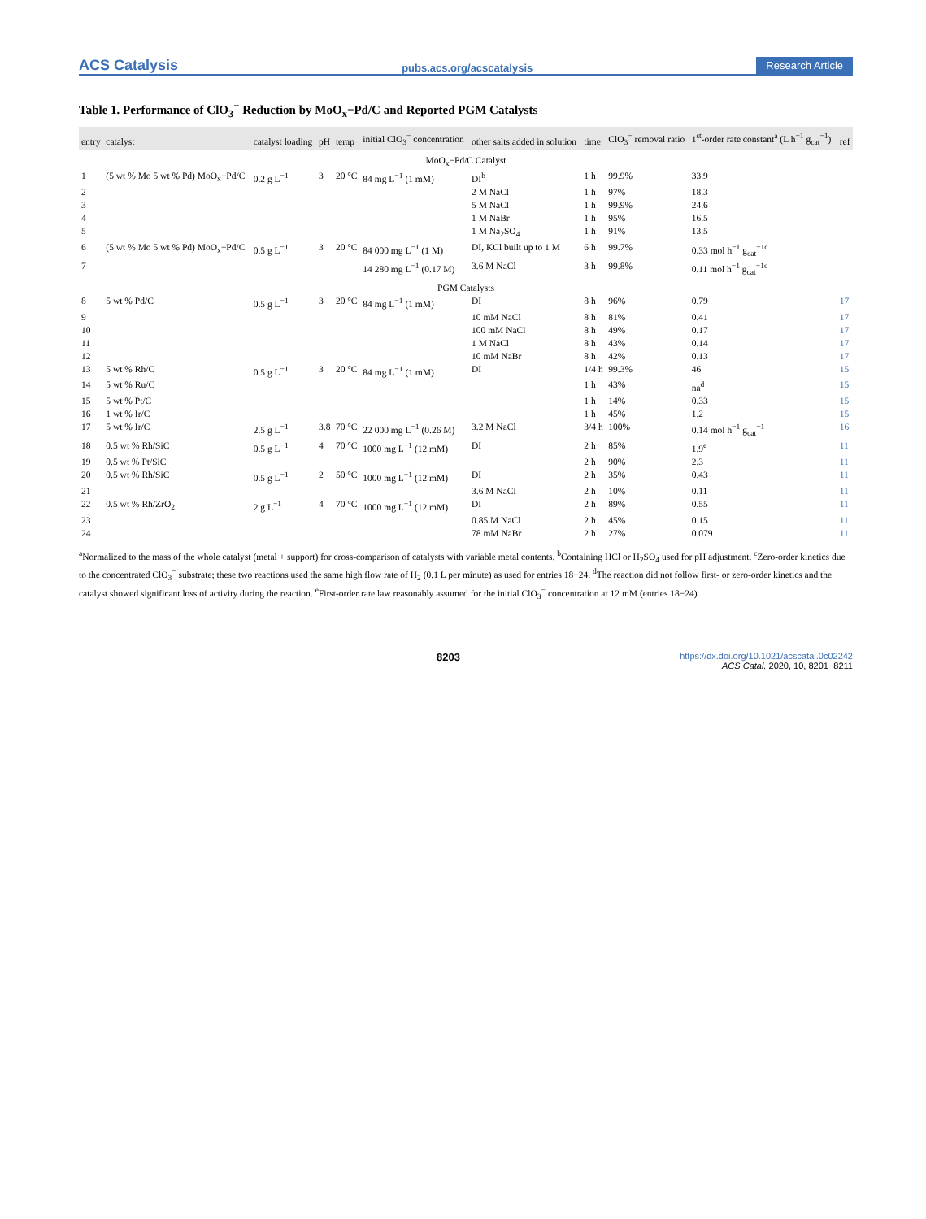ACS Catalysis pubs.acs.org/acscatalysis Research Article
Table 1. Performance of ClO<sub>3</sub><sup>−</sup> Reduction by MoO<sub>x</sub>−Pd/C and Reported PGM Catalysts
| entry | catalyst | catalyst loading | pH | temp | initial ClO<sub>3</sub><sup>−</sup> concentration | other salts added in solution | time | ClO<sub>3</sub><sup>−</sup> removal ratio | 1<sup>st</sup>-order rate constant<sup>a</sup> (L h<sup>−1</sup> g<sub>cat</sub><sup>−1</sup>) | ref |
| --- | --- | --- | --- | --- | --- | --- | --- | --- | --- | --- |
| MoO<sub>x</sub>−Pd/C Catalyst | | | | | | | | | | |
| 1 | (5 wt % Mo 5 wt % Pd) MoO<sub>x</sub>−Pd/C | 0.2 g L<sup>−1</sup> | 3 | 20 °C | 84 mg L<sup>−1</sup> (1 mM) | DI<sup>b</sup> | 1 h | 99.9% | 33.9 | |
| 2 | | | | | | 2 M NaCl | 1 h | 97% | 18.3 | |
| 3 | | | | | | 5 M NaCl | 1 h | 99.9% | 24.6 | |
| 4 | | | | | | 1 M NaBr | 1 h | 95% | 16.5 | |
| 5 | | | | | | 1 M Na<sub>2</sub>SO<sub>4</sub> | 1 h | 91% | 13.5 | |
| 6 | (5 wt % Mo 5 wt % Pd) MoO<sub>x</sub>−Pd/C | 0.5 g L<sup>−1</sup> | 3 | 20 °C | 84 000 mg L<sup>−1</sup> (1 M) | DI, KCl built up to 1 M | 6 h | 99.7% | 0.33 mol h<sup>−1</sup> g<sub>cat</sub><sup>−1c</sup> | |
| 7 | | | | | 14 280 mg L<sup>−1</sup> (0.17 M) | 3.6 M NaCl | 3 h | 99.8% | 0.11 mol h<sup>−1</sup> g<sub>cat</sub><sup>−1c</sup> | |
| PGM Catalysts | | | | | | | | | | |
| 8 | 5 wt % Pd/C | 0.5 g L<sup>−1</sup> | 3 | 20 °C | 84 mg L<sup>−1</sup> (1 mM) | DI | 8 h | 96% | 0.79 | 17 |
| 9 | | | | | | 10 mM NaCl | 8 h | 81% | 0.41 | 17 |
| 10 | | | | | | 100 mM NaCl | 8 h | 49% | 0.17 | 17 |
| 11 | | | | | | 1 M NaCl | 8 h | 43% | 0.14 | 17 |
| 12 | | | | | | 10 mM NaBr | 8 h | 42% | 0.13 | 17 |
| 13 | 5 wt % Rh/C | 0.5 g L<sup>−1</sup> | 3 | 20 °C | 84 mg L<sup>−1</sup> (1 mM) | DI | 1/4 h | 99.3% | 46 | 15 |
| 14 | 5 wt % Ru/C | | | | | | 1 h | 43% | na<sup>d</sup> | 15 |
| 15 | 5 wt % Pt/C | | | | | | 1 h | 14% | 0.33 | 15 |
| 16 | 1 wt % Ir/C | | | | | | 1 h | 45% | 1.2 | 15 |
| 17 | 5 wt % Ir/C | 2.5 g L<sup>−1</sup> | 3.8 | 70 °C | 22 000 mg L<sup>−1</sup> (0.26 M) | 3.2 M NaCl | 3/4 h | 100% | 0.14 mol h<sup>−1</sup> g<sub>cat</sub><sup>−1</sup> | 16 |
| 18 | 0.5 wt % Rh/SiC | 0.5 g L<sup>−1</sup> | 4 | 70 °C | 1000 mg L<sup>−1</sup> (12 mM) | DI | 2 h | 85% | 1.9<sup>e</sup> | 11 |
| 19 | 0.5 wt % Pt/SiC | | | | | | 2 h | 90% | 2.3 | 11 |
| 20 | 0.5 wt % Rh/SiC | 0.5 g L<sup>−1</sup> | 2 | 50 °C | 1000 mg L<sup>−1</sup> (12 mM) | DI | 2 h | 35% | 0.43 | 11 |
| 21 | | | | | | 3.6 M NaCl | 2 h | 10% | 0.11 | 11 |
| 22 | 0.5 wt % Rh/ZrO<sub>2</sub> | 2 g L<sup>−1</sup> | 4 | 70 °C | 1000 mg L<sup>−1</sup> (12 mM) | DI | 2 h | 89% | 0.55 | 11 |
| 23 | | | | | | 0.85 M NaCl | 2 h | 45% | 0.15 | 11 |
| 24 | | | | | | 78 mM NaBr | 2 h | 27% | 0.079 | 11 |
<sup>a</sup> Normalized to the mass of the whole catalyst (metal + support) for cross-comparison of catalysts with variable metal contents. <sup>b</sup>Containing HCl or H<sub>2</sub>SO<sub>4</sub> used for pH adjustment. <sup>c</sup>Zero-order kinetics due to the concentrated ClO<sub>3</sub><sup>−</sup> substrate; these two reactions used the same high flow rate of H<sub>2</sub> (0.1 L per minute) as used for entries 18−24. <sup>d</sup>The reaction did not follow first- or zero-order kinetics and the catalyst showed significant loss of activity during the reaction. <sup>e</sup>First-order rate law reasonably assumed for the initial ClO<sub>3</sub><sup>−</sup> concentration at 12 mM (entries 18−24).
8203 https://dx.doi.org/10.1021/acscatal.0c02242
ACS Catal. 2020, 10, 8201−8211